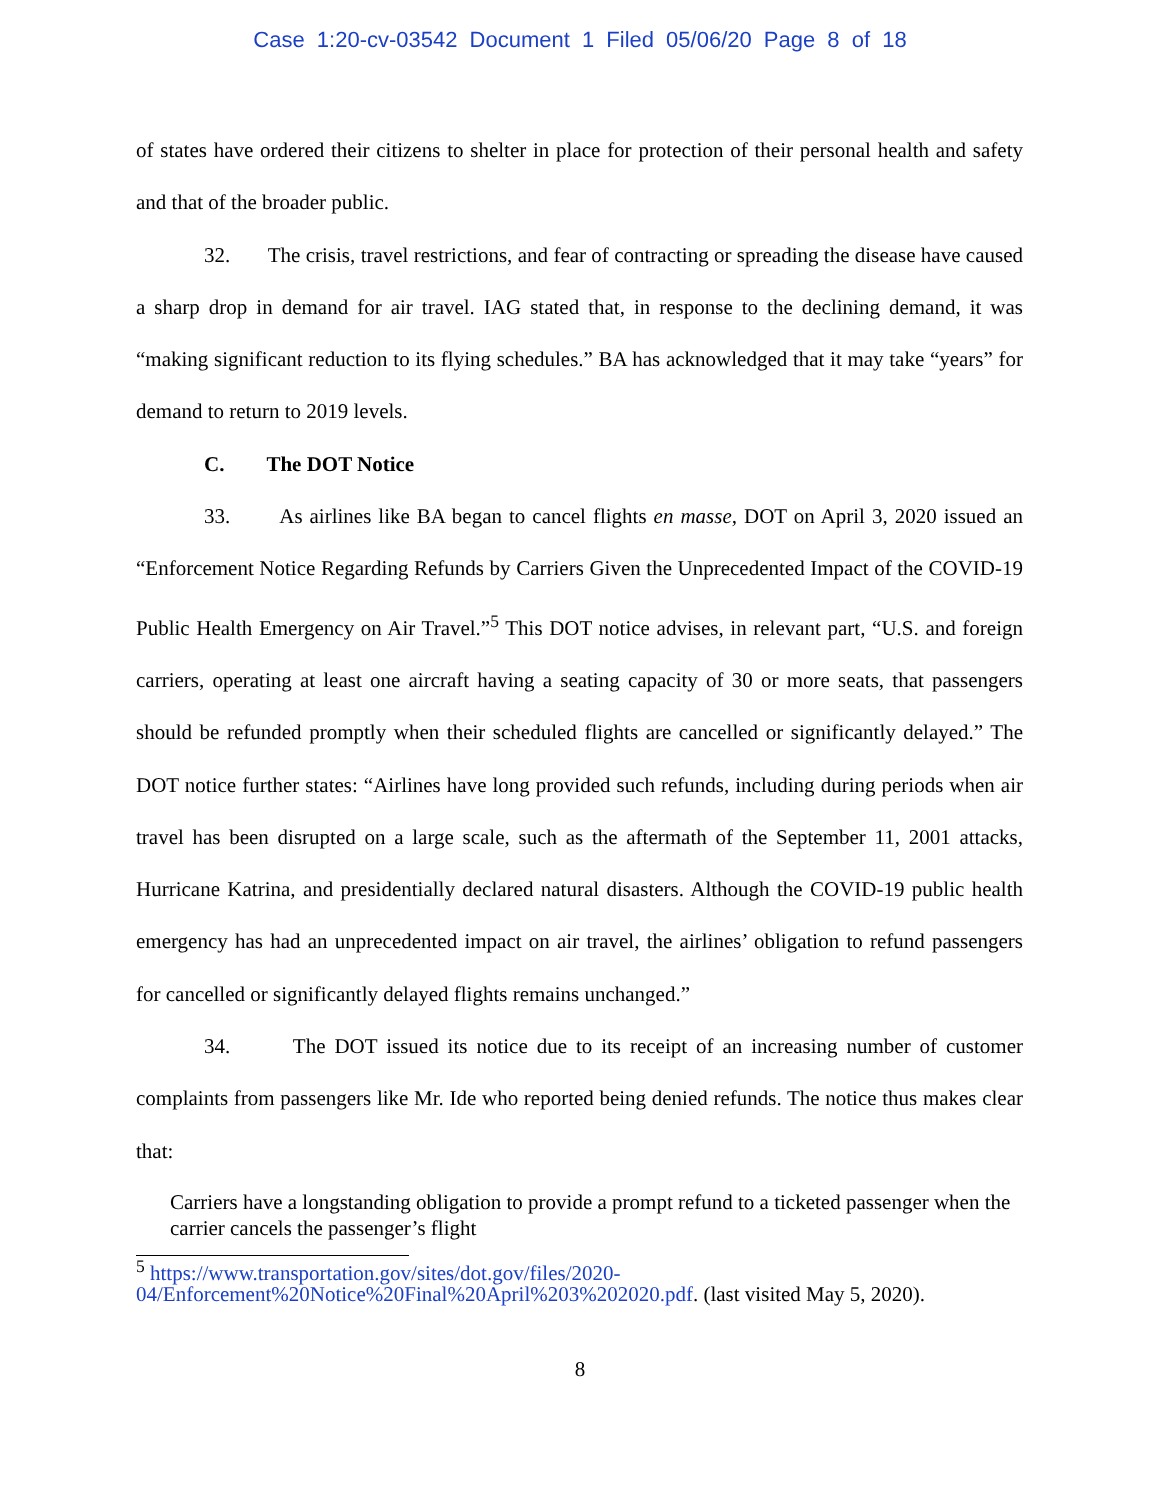Case 1:20-cv-03542 Document 1 Filed 05/06/20 Page 8 of 18
of states have ordered their citizens to shelter in place for protection of their personal health and safety and that of the broader public.
32. The crisis, travel restrictions, and fear of contracting or spreading the disease have caused a sharp drop in demand for air travel. IAG stated that, in response to the declining demand, it was “making significant reduction to its flying schedules.” BA has acknowledged that it may take “years” for demand to return to 2019 levels.
C. The DOT Notice
33. As airlines like BA began to cancel flights en masse, DOT on April 3, 2020 issued an “Enforcement Notice Regarding Refunds by Carriers Given the Unprecedented Impact of the COVID-19 Public Health Emergency on Air Travel.”<sup>5</sup> This DOT notice advises, in relevant part, “U.S. and foreign carriers, operating at least one aircraft having a seating capacity of 30 or more seats, that passengers should be refunded promptly when their scheduled flights are cancelled or significantly delayed.” The DOT notice further states: “Airlines have long provided such refunds, including during periods when air travel has been disrupted on a large scale, such as the aftermath of the September 11, 2001 attacks, Hurricane Katrina, and presidentially declared natural disasters. Although the COVID-19 public health emergency has had an unprecedented impact on air travel, the airlines’ obligation to refund passengers for cancelled or significantly delayed flights remains unchanged.”
34. The DOT issued its notice due to its receipt of an increasing number of customer complaints from passengers like Mr. Ide who reported being denied refunds. The notice thus makes clear that:
Carriers have a longstanding obligation to provide a prompt refund to a ticketed passenger when the carrier cancels the passenger’s flight
<sup>5</sup> https://www.transportation.gov/sites/dot.gov/files/2020-04/Enforcement%20Notice%20Final%20April%203%202020.pdf. (last visited May 5, 2020).
8